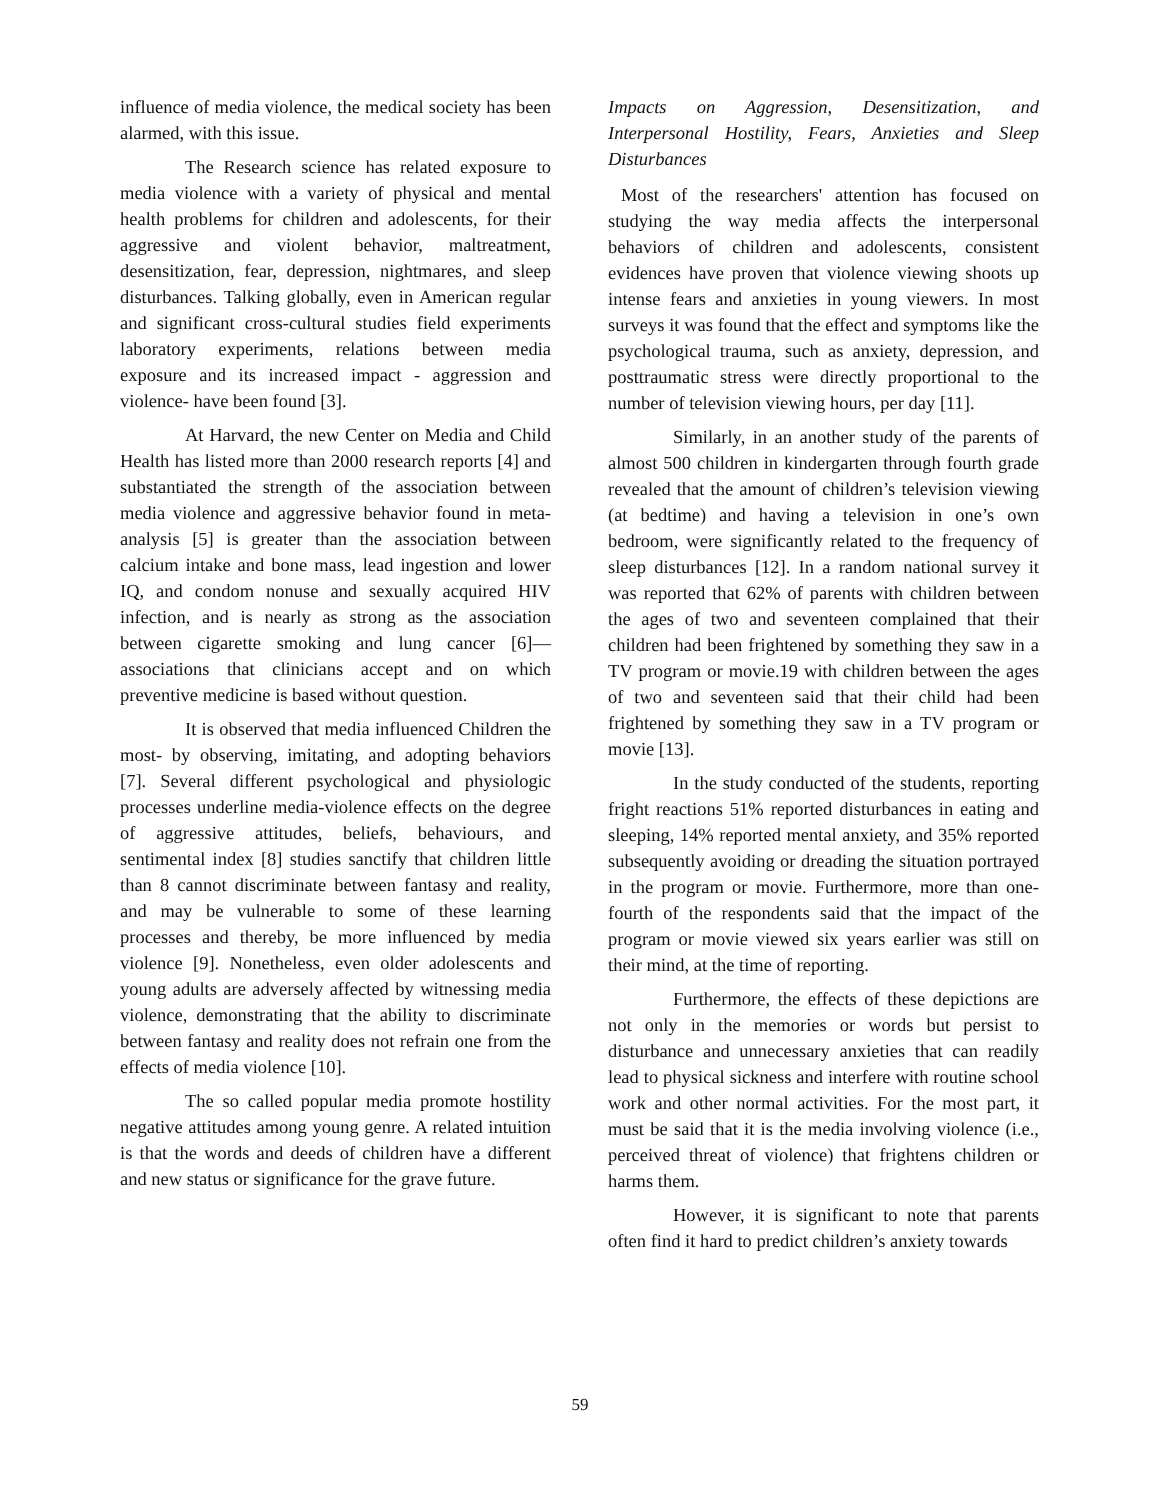influence of media violence, the medical society has been alarmed, with this issue.
The Research science has related exposure to media violence with a variety of physical and mental health problems for children and adolescents, for their aggressive and violent behavior, maltreatment, desensitization, fear, depression, nightmares, and sleep disturbances. Talking globally, even in American regular and significant cross-cultural studies field experiments laboratory experiments, relations between media exposure and its increased impact - aggression and violence- have been found [3].
At Harvard, the new Center on Media and Child Health has listed more than 2000 research reports [4] and substantiated the strength of the association between media violence and aggressive behavior found in meta-analysis [5] is greater than the association between calcium intake and bone mass, lead ingestion and lower IQ, and condom nonuse and sexually acquired HIV infection, and is nearly as strong as the association between cigarette smoking and lung cancer [6]—associations that clinicians accept and on which preventive medicine is based without question.
It is observed that media influenced Children the most- by observing, imitating, and adopting behaviors [7]. Several different psychological and physiologic processes underline media-violence effects on the degree of aggressive attitudes, beliefs, behaviours, and sentimental index [8] studies sanctify that children little than 8 cannot discriminate between fantasy and reality, and may be vulnerable to some of these learning processes and thereby, be more influenced by media violence [9]. Nonetheless, even older adolescents and young adults are adversely affected by witnessing media violence, demonstrating that the ability to discriminate between fantasy and reality does not refrain one from the effects of media violence [10].
The so called popular media promote hostility negative attitudes among young genre. A related intuition is that the words and deeds of children have a different and new status or significance for the grave future.
Impacts on Aggression, Desensitization, and Interpersonal Hostility, Fears, Anxieties and Sleep Disturbances
Most of the researchers' attention has focused on studying the way media affects the interpersonal behaviors of children and adolescents, consistent evidences have proven that violence viewing shoots up intense fears and anxieties in young viewers. In most surveys it was found that the effect and symptoms like the psychological trauma, such as anxiety, depression, and posttraumatic stress were directly proportional to the number of television viewing hours, per day [11].
Similarly, in an another study of the parents of almost 500 children in kindergarten through fourth grade revealed that the amount of children’s television viewing (at bedtime) and having a television in one’s own bedroom, were significantly related to the frequency of sleep disturbances [12]. In a random national survey it was reported that 62% of parents with children between the ages of two and seventeen complained that their children had been frightened by something they saw in a TV program or movie.19 with children between the ages of two and seventeen said that their child had been frightened by something they saw in a TV program or movie [13].
In the study conducted of the students, reporting fright reactions 51% reported disturbances in eating and sleeping, 14% reported mental anxiety, and 35% reported subsequently avoiding or dreading the situation portrayed in the program or movie. Furthermore, more than one-fourth of the respondents said that the impact of the program or movie viewed six years earlier was still on their mind, at the time of reporting.
Furthermore, the effects of these depictions are not only in the memories or words but persist to disturbance and unnecessary anxieties that can readily lead to physical sickness and interfere with routine school work and other normal activities. For the most part, it must be said that it is the media involving violence (i.e., perceived threat of violence) that frightens children or harms them.
However, it is significant to note that parents often find it hard to predict children’s anxiety towards
59